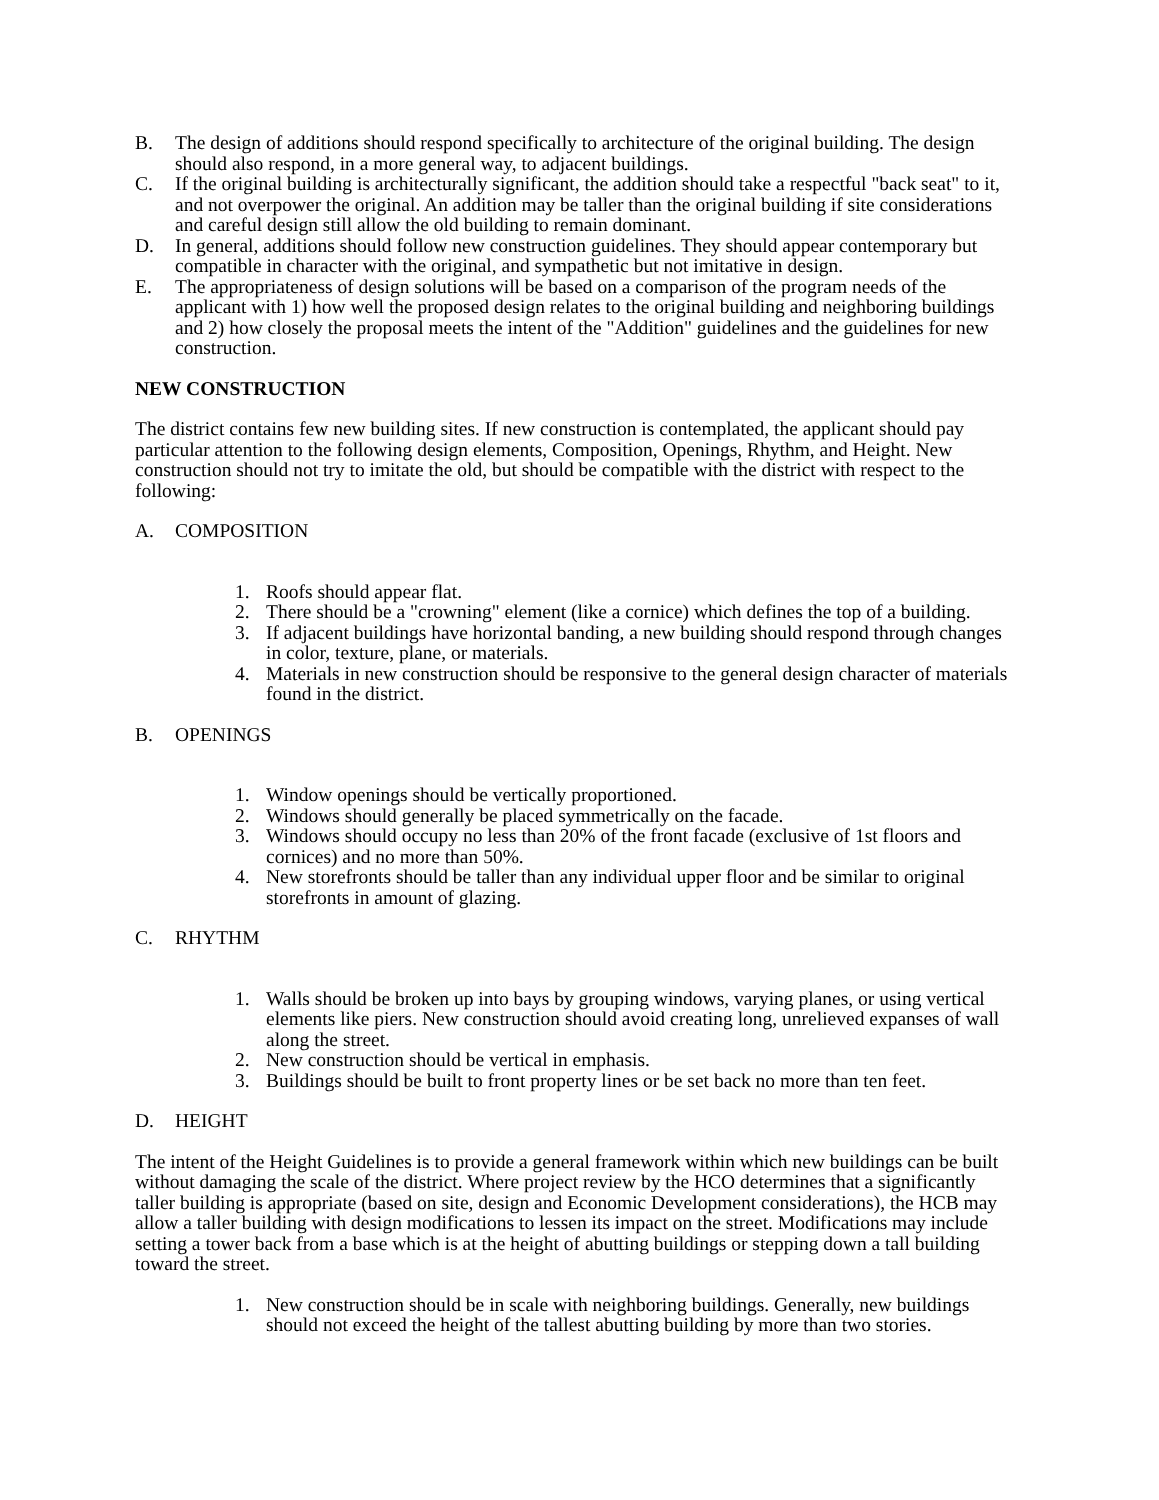B. The design of additions should respond specifically to architecture of the original building. The design should also respond, in a more general way, to adjacent buildings.
C. If the original building is architecturally significant, the addition should take a respectful "back seat" to it, and not overpower the original. An addition may be taller than the original building if site considerations and careful design still allow the old building to remain dominant.
D. In general, additions should follow new construction guidelines. They should appear contemporary but compatible in character with the original, and sympathetic but not imitative in design.
E. The appropriateness of design solutions will be based on a comparison of the program needs of the applicant with 1) how well the proposed design relates to the original building and neighboring buildings and 2) how closely the proposal meets the intent of the "Addition" guidelines and the guidelines for new construction.
NEW CONSTRUCTION
The district contains few new building sites. If new construction is contemplated, the applicant should pay particular attention to the following design elements, Composition, Openings, Rhythm, and Height. New construction should not try to imitate the old, but should be compatible with the district with respect to the following:
A. COMPOSITION
1. Roofs should appear flat.
2. There should be a "crowning" element (like a cornice) which defines the top of a building.
3. If adjacent buildings have horizontal banding, a new building should respond through changes in color, texture, plane, or materials.
4. Materials in new construction should be responsive to the general design character of materials found in the district.
B. OPENINGS
1. Window openings should be vertically proportioned.
2. Windows should generally be placed symmetrically on the facade.
3. Windows should occupy no less than 20% of the front facade (exclusive of 1st floors and cornices) and no more than 50%.
4. New storefronts should be taller than any individual upper floor and be similar to original storefronts in amount of glazing.
C. RHYTHM
1. Walls should be broken up into bays by grouping windows, varying planes, or using vertical elements like piers. New construction should avoid creating long, unrelieved expanses of wall along the street.
2. New construction should be vertical in emphasis.
3. Buildings should be built to front property lines or be set back no more than ten feet.
D. HEIGHT
The intent of the Height Guidelines is to provide a general framework within which new buildings can be built without damaging the scale of the district. Where project review by the HCO determines that a significantly taller building is appropriate (based on site, design and Economic Development considerations), the HCB may allow a taller building with design modifications to lessen its impact on the street. Modifications may include setting a tower back from a base which is at the height of abutting buildings or stepping down a tall building toward the street.
1. New construction should be in scale with neighboring buildings. Generally, new buildings should not exceed the height of the tallest abutting building by more than two stories.